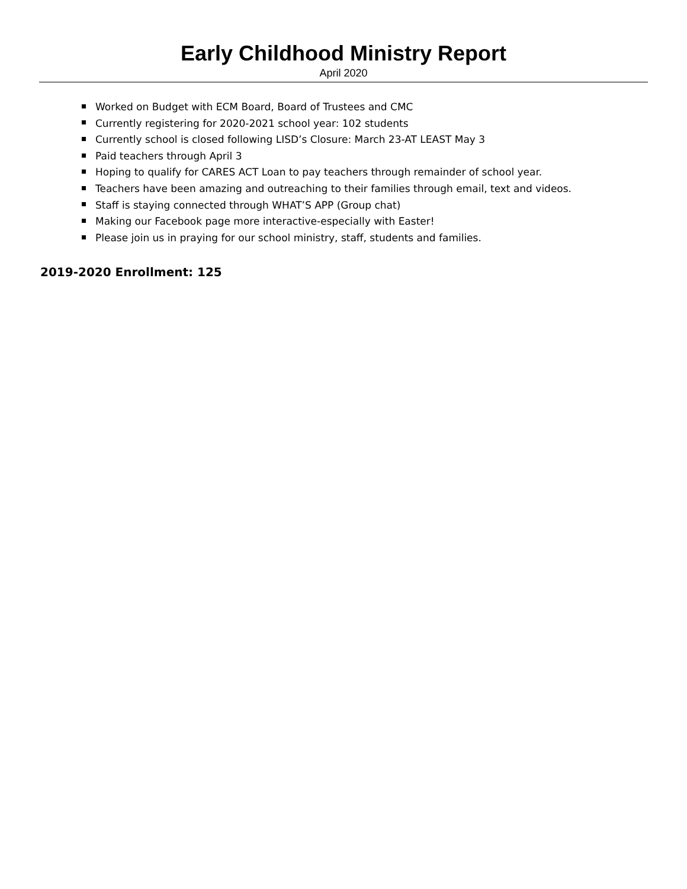Early Childhood Ministry Report
April 2020
Worked on Budget with ECM Board, Board of Trustees and CMC
Currently registering for 2020-2021 school year: 102 students
Currently school is closed following LISD’s Closure: March 23-AT LEAST May 3
Paid teachers through April 3
Hoping to qualify for CARES ACT Loan to pay teachers through remainder of school year.
Teachers have been amazing and outreaching to their families through email, text and videos.
Staff is staying connected through WHAT’S APP (Group chat)
Making our Facebook page more interactive-especially with Easter!
Please join us in praying for our school ministry, staff, students and families.
2019-2020 Enrollment: 125